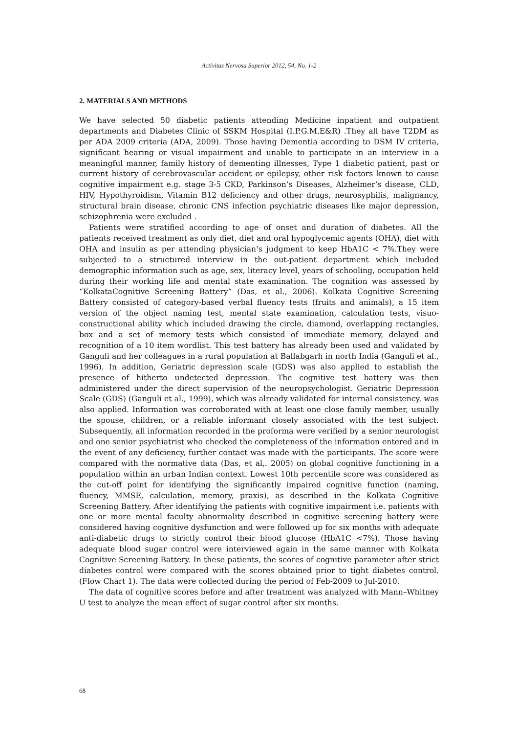Activitas Nervosa Superior 2012, 54, No. 1-2
2. MATERIALS AND METHODS
We have selected 50 diabetic patients attending Medicine inpatient and outpatient departments and Diabetes Clinic of SSKM Hospital (I.P.G.M.E&R) .They all have T2DM as per ADA 2009 criteria (ADA, 2009). Those having Dementia according to DSM IV criteria, significant hearing or visual impairment and unable to participate in an interview in a meaningful manner, family history of dementing illnesses, Type 1 diabetic patient, past or current history of cerebrovascular accident or epilepsy, other risk factors known to cause cognitive impairment e.g. stage 3-5 CKD, Parkinson’s Diseases, Alzheimer’s disease, CLD, HIV, Hypothyroidism, Vitamin B12 deficiency and other drugs, neurosyphilis, malignancy, structural brain disease, chronic CNS infection psychiatric diseases like major depression, schizophrenia were excluded .
Patients were stratified according to age of onset and duration of diabetes. All the patients received treatment as only diet, diet and oral hypoglycemic agents (OHA), diet with OHA and insulin as per attending physician’s judgment to keep HbA1C < 7%.They were subjected to a structured interview in the out-patient department which included demographic information such as age, sex, literacy level, years of schooling, occupation held during their working life and mental state examination. The cognition was assessed by “KolkataCognitive Screening Battery” (Das, et al., 2006). Kolkata Cognitive Screening Battery consisted of category-based verbal fluency tests (fruits and animals), a 15 item version of the object naming test, mental state examination, calculation tests, visuo-constructional ability which included drawing the circle, diamond, overlapping rectangles, box and a set of memory tests which consisted of immediate memory, delayed and recognition of a 10 item wordlist. This test battery has already been used and validated by Ganguli and her colleagues in a rural population at Ballabgarh in north India (Ganguli et al., 1996). In addition, Geriatric depression scale (GDS) was also applied to establish the presence of hitherto undetected depression. The cognitive test battery was then administered under the direct supervision of the neuropsychologist. Geriatric Depression Scale (GDS) (Ganguli et al., 1999), which was already validated for internal consistency, was also applied. Information was corroborated with at least one close family member, usually the spouse, children, or a reliable informant closely associated with the test subject. Subsequently, all information recorded in the proforma were verified by a senior neurologist and one senior psychiatrist who checked the completeness of the information entered and in the event of any deficiency, further contact was made with the participants. The score were compared with the normative data (Das, et al,. 2005) on global cognitive functioning in a population within an urban Indian context. Lowest 10th percentile score was considered as the cut-off point for identifying the significantly impaired cognitive function (naming, fluency, MMSE, calculation, memory, praxis), as described in the Kolkata Cognitive Screening Battery. After identifying the patients with cognitive impairment i.e. patients with one or more mental faculty abnormality described in cognitive screening battery were considered having cognitive dysfunction and were followed up for six months with adequate anti-diabetic drugs to strictly control their blood glucose (HbA1C <7%). Those having adequate blood sugar control were interviewed again in the same manner with Kolkata Cognitive Screening Battery. In these patients, the scores of cognitive parameter after strict diabetes control were compared with the scores obtained prior to tight diabetes control. (Flow Chart 1). The data were collected during the period of Feb-2009 to Jul-2010.
The data of cognitive scores before and after treatment was analyzed with Mann–Whitney U test to analyze the mean effect of sugar control after six months.
68